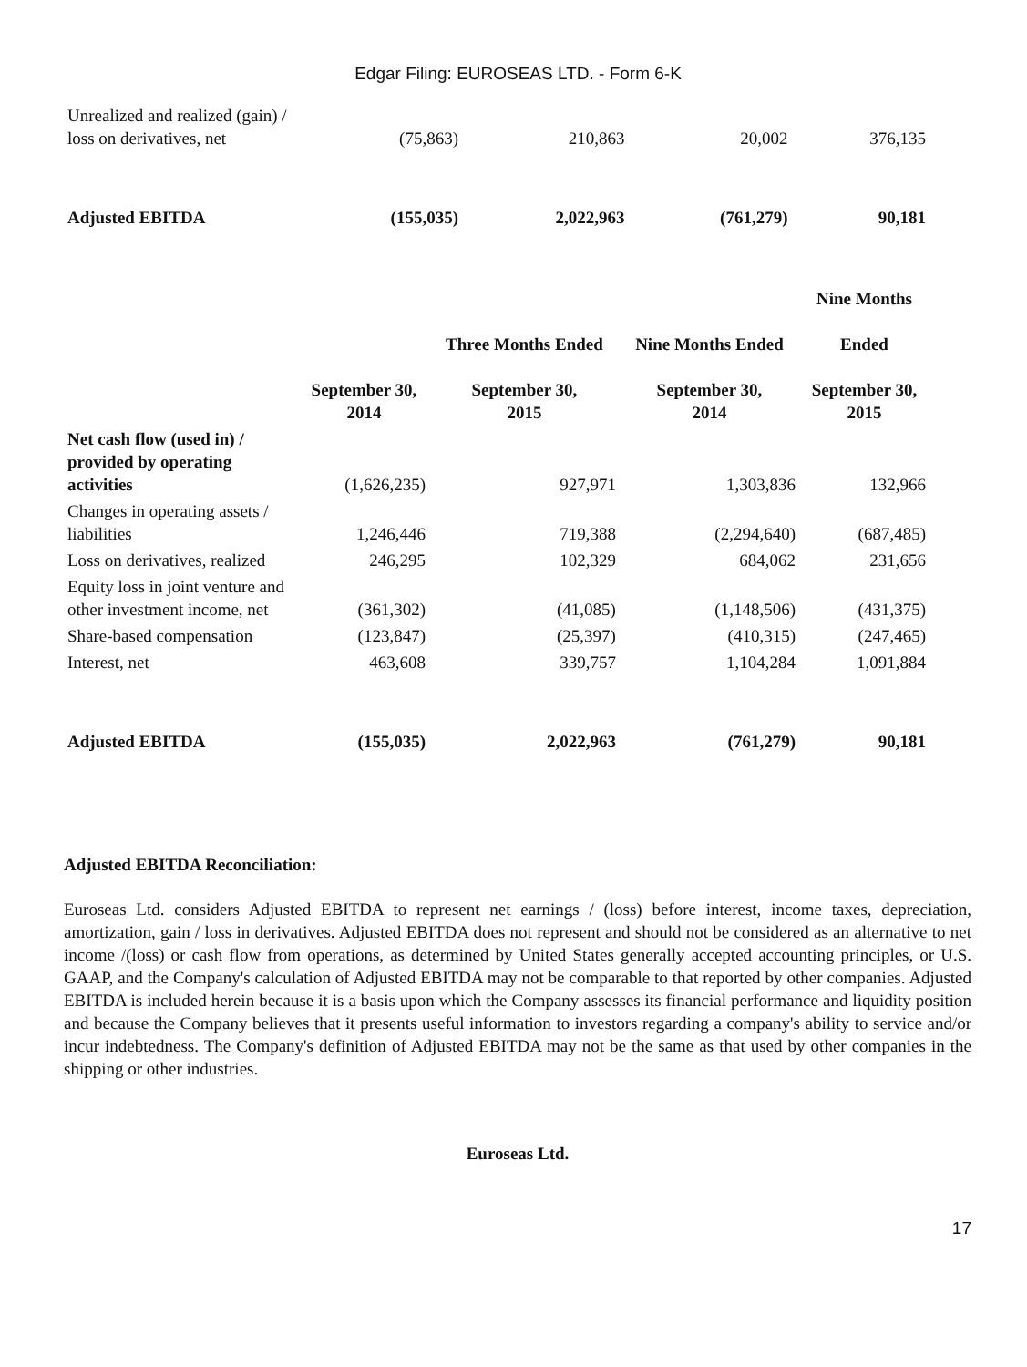Edgar Filing: EUROSEAS LTD. - Form 6-K
| Unrealized and realized (gain) / loss on derivatives, net | (75,863) | 210,863 | 20,002 | 376,135 |
| Adjusted EBITDA | (155,035) | 2,022,963 | (761,279) | 90,181 |
| | September 30, 2014 | Three Months Ended September 30, 2015 | Nine Months Ended September 30, 2014 | Nine Months Ended September 30, 2015 |
| --- | --- | --- | --- | --- |
| Net cash flow (used in) / provided by operating activities | (1,626,235) | 927,971 | 1,303,836 | 132,966 |
| Changes in operating assets / liabilities | 1,246,446 | 719,388 | (2,294,640) | (687,485) |
| Loss on derivatives, realized | 246,295 | 102,329 | 684,062 | 231,656 |
| Equity loss in joint venture and other investment income, net | (361,302) | (41,085) | (1,148,506) | (431,375) |
| Share-based compensation | (123,847) | (25,397) | (410,315) | (247,465) |
| Interest, net | 463,608 | 339,757 | 1,104,284 | 1,091,884 |
| Adjusted EBITDA | (155,035) | 2,022,963 | (761,279) | 90,181 |
Adjusted EBITDA Reconciliation:
Euroseas Ltd. considers Adjusted EBITDA to represent net earnings / (loss) before interest, income taxes, depreciation, amortization, gain / loss in derivatives. Adjusted EBITDA does not represent and should not be considered as an alternative to net income /(loss) or cash flow from operations, as determined by United States generally accepted accounting principles, or U.S. GAAP, and the Company's calculation of Adjusted EBITDA may not be comparable to that reported by other companies. Adjusted EBITDA is included herein because it is a basis upon which the Company assesses its financial performance and liquidity position and because the Company believes that it presents useful information to investors regarding a company's ability to service and/or incur indebtedness. The Company's definition of Adjusted EBITDA may not be the same as that used by other companies in the shipping or other industries.
Euroseas Ltd.
17